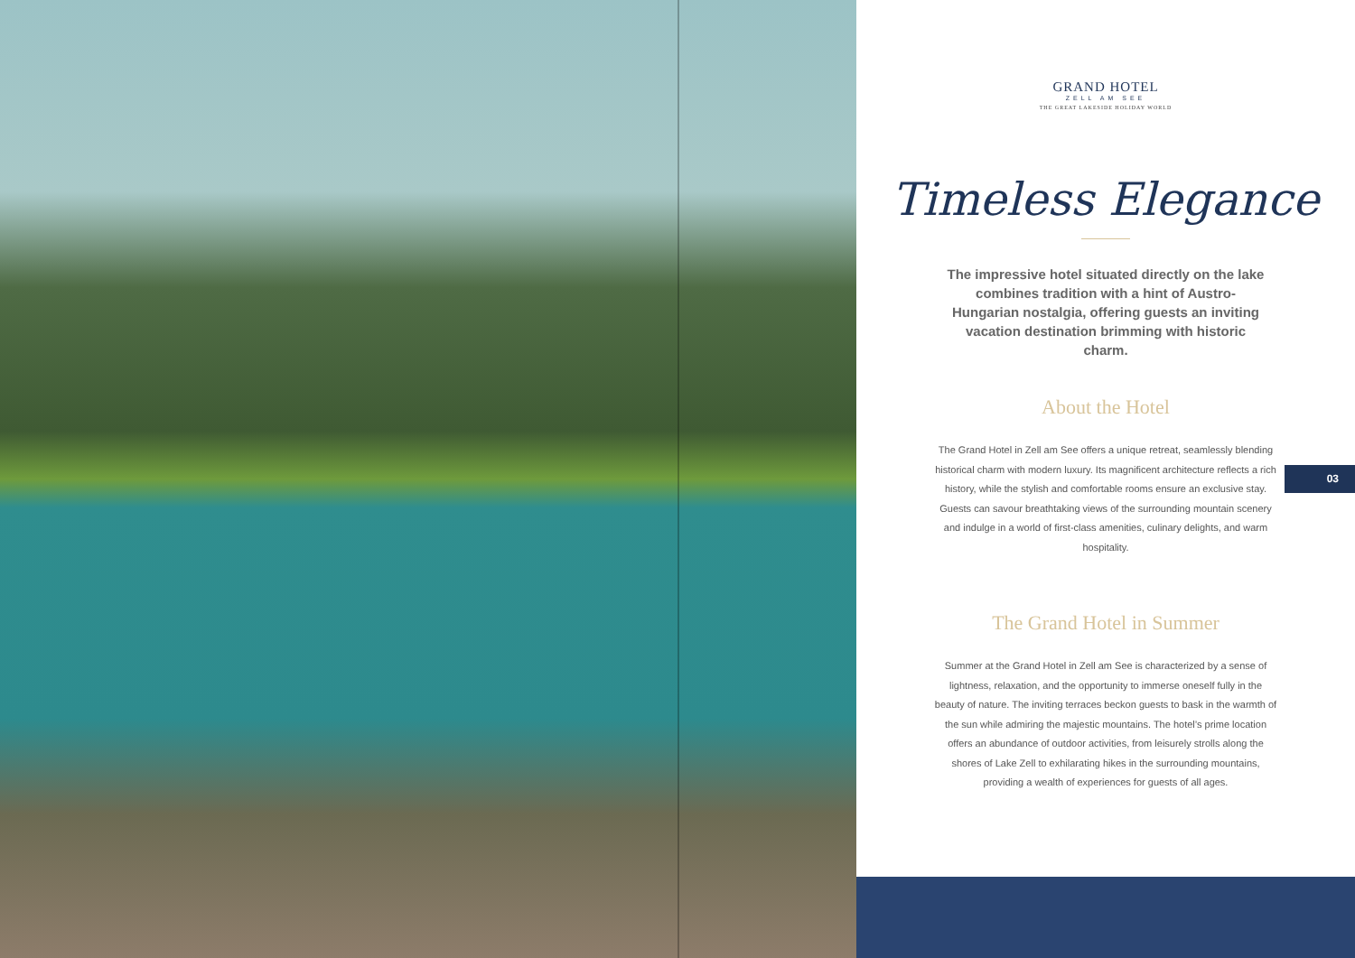GRAND HOTEL
ZELL AM SEE
THE GREAT LAKESIDE HOLIDAY WORLD
Timeless Elegance
The impressive hotel situated directly on the lake combines tradition with a hint of Austro-Hungarian nostalgia, offering guests an inviting vacation destination brimming with historic charm.
About the Hotel
The Grand Hotel in Zell am See offers a unique retreat, seamlessly blending historical charm with modern luxury. Its magnificent architecture reflects a rich history, while the stylish and comfortable rooms ensure an exclusive stay. Guests can savour breathtaking views of the surrounding mountain scenery and indulge in a world of first-class amenities, culinary delights, and warm hospitality.
The Grand Hotel in Summer
Summer at the Grand Hotel in Zell am See is characterized by a sense of lightness, relaxation, and the opportunity to immerse oneself fully in the beauty of nature. The inviting terraces beckon guests to bask in the warmth of the sun while admiring the majestic mountains. The hotel’s prime location offers an abundance of outdoor activities, from leisurely strolls along the shores of Lake Zell to exhilarating hikes in the surrounding mountains, providing a wealth of experiences for guests of all ages.
03